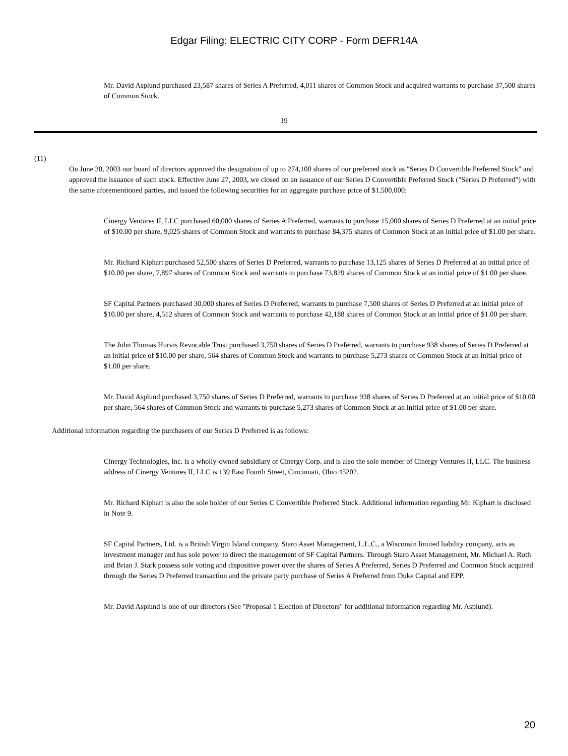Edgar Filing: ELECTRIC CITY CORP - Form DEFR14A
Mr. David Asplund purchased 23,587 shares of Series A Preferred, 4,011 shares of Common Stock and acquired warrants to purchase 37,500 shares of Common Stock.
19
(11)
On June 20, 2003 our board of directors approved the designation of up to 274,100 shares of our preferred stock as "Series D Convertible Preferred Stock" and approved the issuance of such stock. Effective June 27, 2003, we closed on an issuance of our Series D Convertible Preferred Stock ("Series D Preferred") with the same aforementioned parties, and issued the following securities for an aggregate purchase price of $1,500,000:
Cinergy Ventures II, LLC purchased 60,000 shares of Series A Preferred, warrants to purchase 15,000 shares of Series D Preferred at an initial price of $10.00 per share, 9,025 shares of Common Stock and warrants to purchase 84,375 shares of Common Stock at an initial price of $1.00 per share.
Mr. Richard Kiphart purchased 52,500 shares of Series D Preferred, warrants to purchase 13,125 shares of Series D Preferred at an initial price of $10.00 per share, 7,897 shares of Common Stock and warrants to purchase 73,829 shares of Common Stock at an initial price of $1.00 per share.
SF Capital Partners purchased 30,000 shares of Series D Preferred, warrants to purchase 7,500 shares of Series D Preferred at an initial price of $10.00 per share, 4,512 shares of Common Stock and warrants to purchase 42,188 shares of Common Stock at an initial price of $1.00 per share.
The John Thomas Hurvis Revocable Trust purchased 3,750 shares of Series D Preferred, warrants to purchase 938 shares of Series D Preferred at an initial price of $10.00 per share, 564 shares of Common Stock and warrants to purchase 5,273 shares of Common Stock at an initial price of $1.00 per share.
Mr. David Asplund purchased 3,750 shares of Series D Preferred, warrants to purchase 938 shares of Series D Preferred at an initial price of $10.00 per share, 564 shares of Common Stock and warrants to purchase 5,273 shares of Common Stock at an initial price of $1.00 per share.
Additional information regarding the purchasers of our Series D Preferred is as follows:
Cinergy Technologies, Inc. is a wholly-owned subsidiary of Cinergy Corp. and is also the sole member of Cinergy Ventures II, LLC. The business address of Cinergy Ventures II, LLC is 139 East Fourth Street, Cincinnati, Ohio 45202.
Mr. Richard Kiphart is also the sole holder of our Series C Convertible Preferred Stock. Additional information regarding Mr. Kiphart is disclosed in Note 9.
SF Capital Partners, Ltd. is a British Virgin Island company. Staro Asset Management, L.L.C., a Wisconsin limited liability company, acts as investment manager and has sole power to direct the management of SF Capital Partners. Through Staro Asset Management, Mr. Michael A. Roth and Brian J. Stark possess sole voting and dispositive power over the shares of Series A Preferred, Series D Preferred and Common Stock acquired through the Series D Preferred transaction and the private party purchase of Series A Preferred from Duke Capital and EPP.
Mr. David Asplund is one of our directors (See "Proposal 1 Election of Directors" for additional information regarding Mr. Asplund).
20